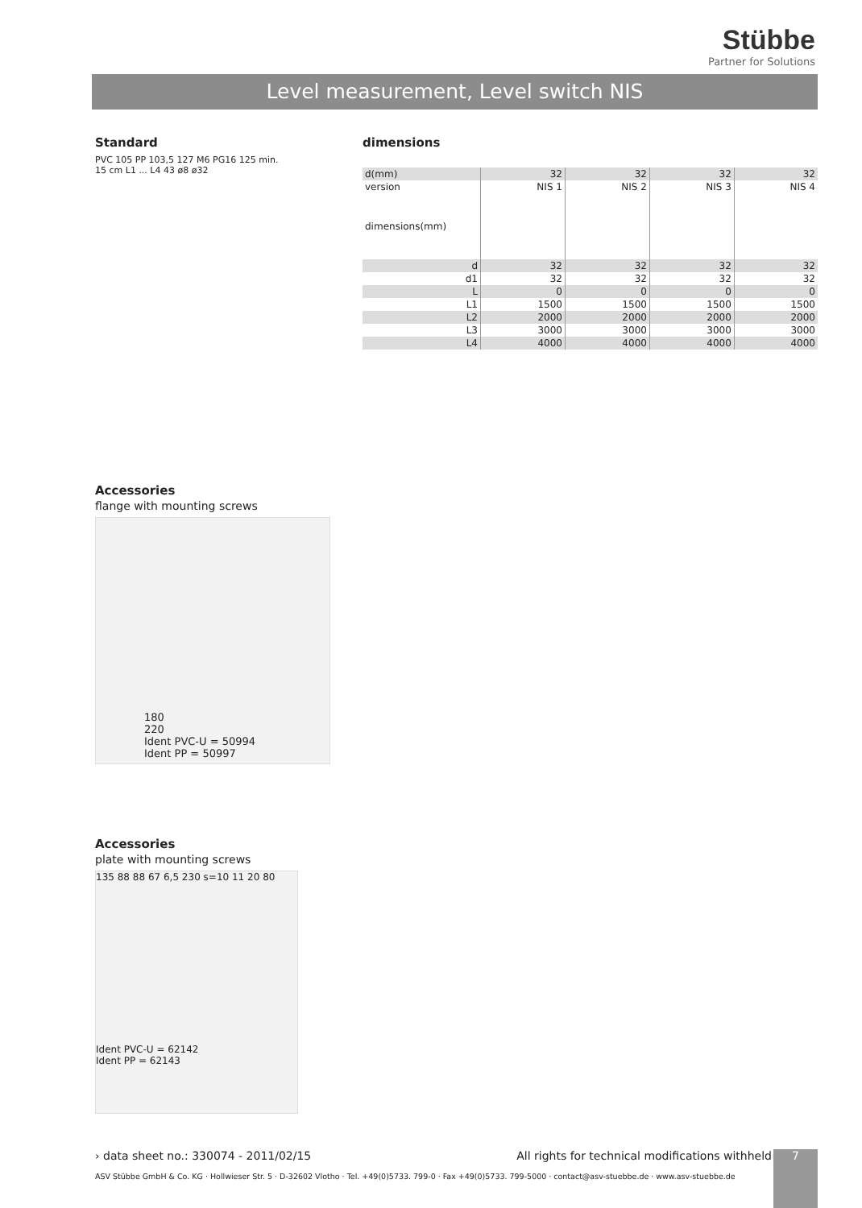Stübbe
Partner for Solutions
Level measurement, Level switch NIS
Standard
PVC 105 PP 103,5 127 M6 PG16 125 min. 15 cm L1 ... L4 43 ø8 ø32
Accessories
flange with mounting screws
180
220
Ident PVC-U = 50994
Ident PP = 50997
Accessories
plate with mounting screws
135 88 88 67 6,5 230 s=10 11 20 80
Ident PVC-U = 62142
Ident PP = 62143
dimensions
| d(mm) | 32 | 32 | 32 | 32 |
| version | NIS 1 | NIS 2 | NIS 3 | NIS 4 |
| dimensions(mm) | | | | |
| d | 32 | 32 | 32 | 32 |
| d1 | 32 | 32 | 32 | 32 |
| L | 0 | 0 | 0 | 0 |
| L1 | 1500 | 1500 | 1500 | 1500 |
| L2 | 2000 | 2000 | 2000 | 2000 |
| L3 | 3000 | 3000 | 3000 | 3000 |
| L4 | 4000 | 4000 | 4000 | 4000 |
› data sheet no.: 330074 - 2011/02/15 All rights for technical modifications withheld 7
ASV Stübbe GmbH & Co. KG · Hollwieser Str. 5 · D-32602 Vlotho · Tel. +49(0)5733. 799-0 · Fax +49(0)5733. 799-5000 · contact@asv-stuebbe.de · www.asv-stuebbe.de